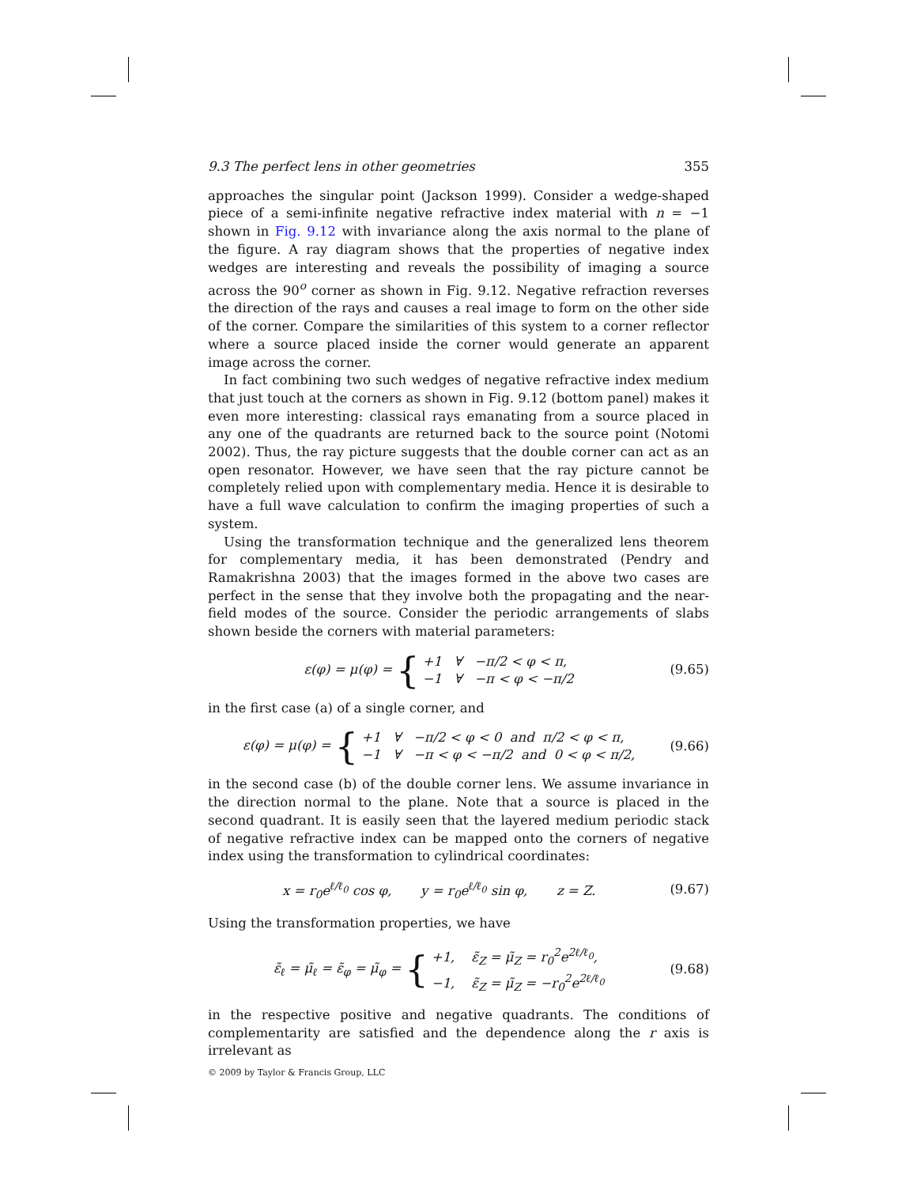9.3 The perfect lens in other geometries 355
approaches the singular point (Jackson 1999). Consider a wedge-shaped piece of a semi-infinite negative refractive index material with n = −1 shown in Fig. 9.12 with invariance along the axis normal to the plane of the figure. A ray diagram shows that the properties of negative index wedges are interesting and reveals the possibility of imaging a source across the 90<sup>o</sup> corner as shown in Fig. 9.12. Negative refraction reverses the direction of the rays and causes a real image to form on the other side of the corner. Compare the similarities of this system to a corner reflector where a source placed inside the corner would generate an apparent image across the corner.
In fact combining two such wedges of negative refractive index medium that just touch at the corners as shown in Fig. 9.12 (bottom panel) makes it even more interesting: classical rays emanating from a source placed in any one of the quadrants are returned back to the source point (Notomi 2002). Thus, the ray picture suggests that the double corner can act as an open resonator. However, we have seen that the ray picture cannot be completely relied upon with complementary media. Hence it is desirable to have a full wave calculation to confirm the imaging properties of such a system.
Using the transformation technique and the generalized lens theorem for complementary media, it has been demonstrated (Pendry and Ramakrishna 2003) that the images formed in the above two cases are perfect in the sense that they involve both the propagating and the near-field modes of the source. Consider the periodic arrangements of slabs shown beside the corners with material parameters:
ε(φ) = μ(φ) = { +1 ∀ −π/2 < φ < π,
−1 ∀ −π < φ < −π/2 (9.65)
in the first case (a) of a single corner, and
ε(φ) = μ(φ) = { +1 ∀ −π/2 < φ < 0 and π/2 < φ < π,
−1 ∀ −π < φ < −π/2 and 0 < φ < π/2, (9.66)
in the second case (b) of the double corner lens. We assume invariance in the direction normal to the plane. Note that a source is placed in the second quadrant. It is easily seen that the layered medium periodic stack of negative refractive index can be mapped onto the corners of negative index using the transformation to cylindrical coordinates:
x = r<sub>0</sub>e<sup>ℓ/ℓ<sub>0</sub></sup> cos φ, y = r<sub>0</sub>e<sup>ℓ/ℓ<sub>0</sub></sup> sin φ, z = Z. (9.67)
Using the transformation properties, we have
ε̃<sub>ℓ</sub> = μ̃<sub>ℓ</sub> = ε̃<sub>φ</sub> = μ̃<sub>φ</sub> = { +1, ε̃<sub>Z</sub> = μ̃<sub>Z</sub> = r<sub>0</sub><sup>2</sup>e<sup>2ℓ/ℓ<sub>0</sub></sup>,
−1, ε̃<sub>Z</sub> = μ̃<sub>Z</sub> = −r<sub>0</sub><sup>2</sup>e<sup>2ℓ/ℓ<sub>0</sub></sup> (9.68)
in the respective positive and negative quadrants. The conditions of complementarity are satisfied and the dependence along the r axis is irrelevant as
© 2009 by Taylor & Francis Group, LLC